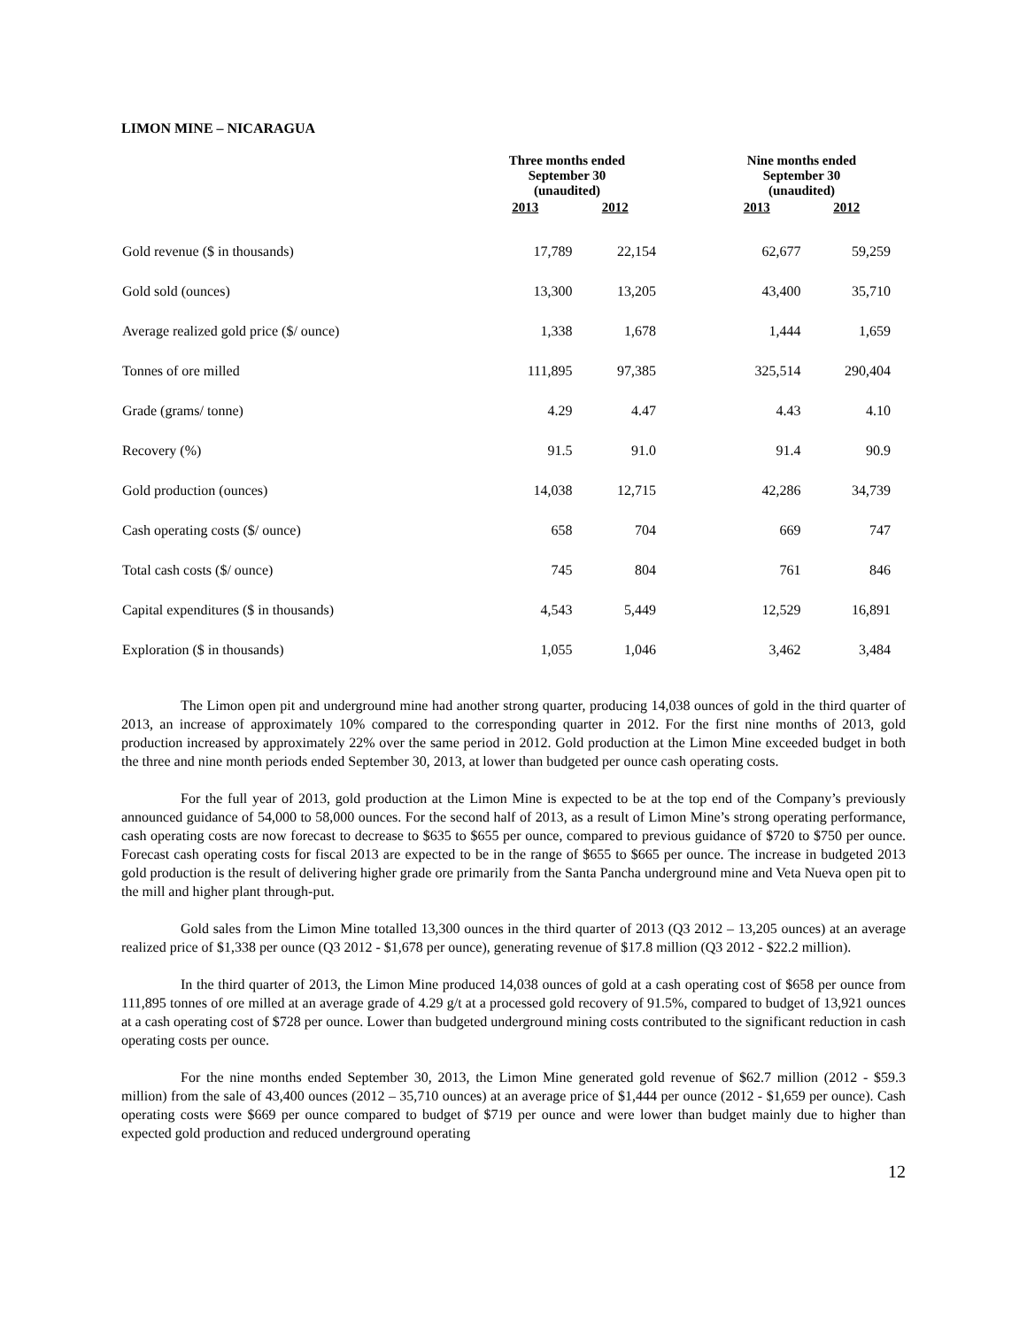LIMON MINE – NICARAGUA
| | Three months ended September 30 (unaudited) | | | Nine months ended September 30 (unaudited) | |
| --- | --- | --- | --- | --- | --- |
| | 2013 | 2012 | | 2013 | 2012 |
| Gold revenue ($ in thousands) | 17,789 | 22,154 | | 62,677 | 59,259 |
| Gold sold (ounces) | 13,300 | 13,205 | | 43,400 | 35,710 |
| Average realized gold price ($/ ounce) | 1,338 | 1,678 | | 1,444 | 1,659 |
| Tonnes of ore milled | 111,895 | 97,385 | | 325,514 | 290,404 |
| Grade (grams/ tonne) | 4.29 | 4.47 | | 4.43 | 4.10 |
| Recovery (%) | 91.5 | 91.0 | | 91.4 | 90.9 |
| Gold production (ounces) | 14,038 | 12,715 | | 42,286 | 34,739 |
| Cash operating costs ($/ ounce) | 658 | 704 | | 669 | 747 |
| Total cash costs ($/ ounce) | 745 | 804 | | 761 | 846 |
| Capital expenditures ($ in thousands) | 4,543 | 5,449 | | 12,529 | 16,891 |
| Exploration ($ in thousands) | 1,055 | 1,046 | | 3,462 | 3,484 |
The Limon open pit and underground mine had another strong quarter, producing 14,038 ounces of gold in the third quarter of 2013, an increase of approximately 10% compared to the corresponding quarter in 2012. For the first nine months of 2013, gold production increased by approximately 22% over the same period in 2012. Gold production at the Limon Mine exceeded budget in both the three and nine month periods ended September 30, 2013, at lower than budgeted per ounce cash operating costs.
For the full year of 2013, gold production at the Limon Mine is expected to be at the top end of the Company’s previously announced guidance of 54,000 to 58,000 ounces. For the second half of 2013, as a result of Limon Mine’s strong operating performance, cash operating costs are now forecast to decrease to $635 to $655 per ounce, compared to previous guidance of $720 to $750 per ounce. Forecast cash operating costs for fiscal 2013 are expected to be in the range of $655 to $665 per ounce. The increase in budgeted 2013 gold production is the result of delivering higher grade ore primarily from the Santa Pancha underground mine and Veta Nueva open pit to the mill and higher plant through-put.
Gold sales from the Limon Mine totalled 13,300 ounces in the third quarter of 2013 (Q3 2012 – 13,205 ounces) at an average realized price of $1,338 per ounce (Q3 2012 - $1,678 per ounce), generating revenue of $17.8 million (Q3 2012 - $22.2 million).
In the third quarter of 2013, the Limon Mine produced 14,038 ounces of gold at a cash operating cost of $658 per ounce from 111,895 tonnes of ore milled at an average grade of 4.29 g/t at a processed gold recovery of 91.5%, compared to budget of 13,921 ounces at a cash operating cost of $728 per ounce. Lower than budgeted underground mining costs contributed to the significant reduction in cash operating costs per ounce.
For the nine months ended September 30, 2013, the Limon Mine generated gold revenue of $62.7 million (2012 - $59.3 million) from the sale of 43,400 ounces (2012 – 35,710 ounces) at an average price of $1,444 per ounce (2012 - $1,659 per ounce). Cash operating costs were $669 per ounce compared to budget of $719 per ounce and were lower than budget mainly due to higher than expected gold production and reduced underground operating
12